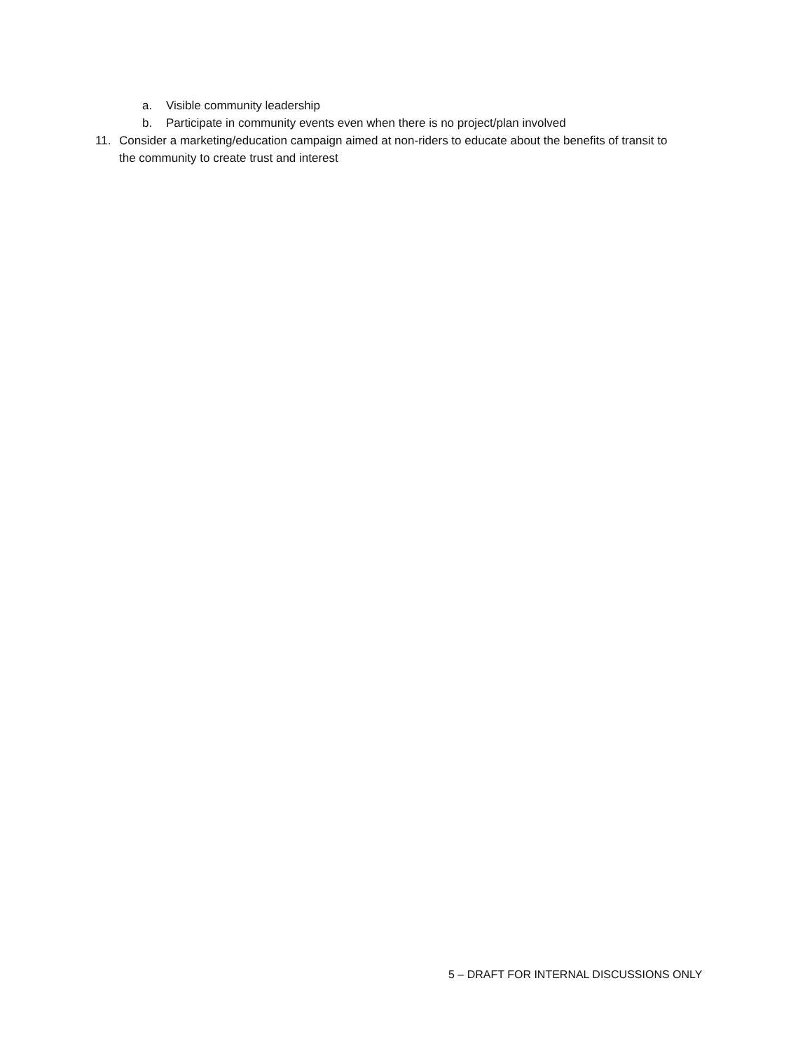a. Visible community leadership
b. Participate in community events even when there is no project/plan involved
11. Consider a marketing/education campaign aimed at non-riders to educate about the benefits of transit to the community to create trust and interest
5 – DRAFT FOR INTERNAL DISCUSSIONS ONLY